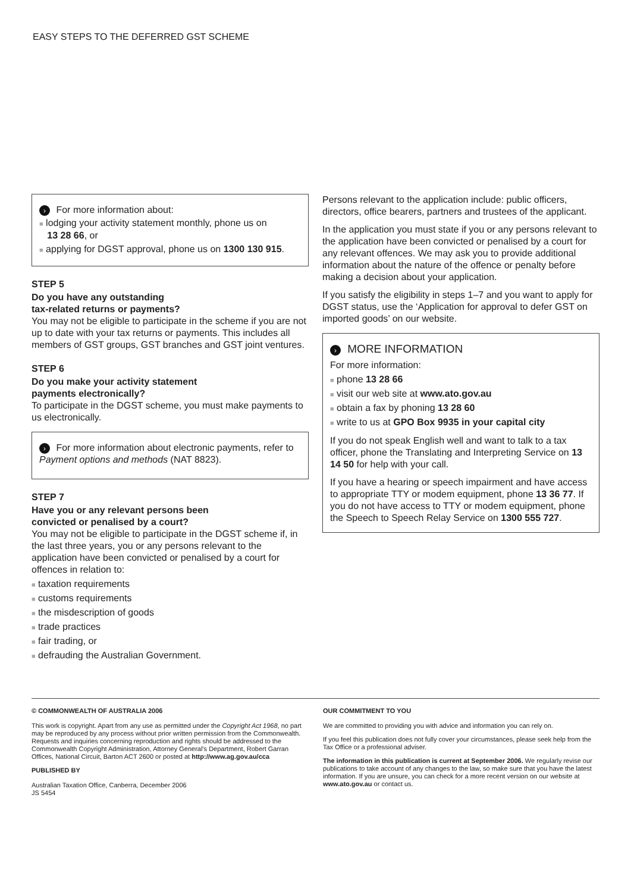EASY STEPS TO THE DEFERRED GST SCHEME
› For more information about:
■ lodging your activity statement monthly, phone us on
13 28 66, or
■ applying for DGST approval, phone us on 1300 130 915.
STEP 5
Do you have any outstanding
tax-related returns or payments?
You may not be eligible to participate in the scheme if you are not up to date with your tax returns or payments. This includes all members of GST groups, GST branches and GST joint ventures.
STEP 6
Do you make your activity statement
payments electronically?
To participate in the DGST scheme, you must make payments to us electronically.
› For more information about electronic payments, refer to Payment options and methods (NAT 8823).
STEP 7
Have you or any relevant persons been
convicted or penalised by a court?
You may not be eligible to participate in the DGST scheme if, in the last three years, you or any persons relevant to the application have been convicted or penalised by a court for offences in relation to:
■ taxation requirements
■ customs requirements
■ the misdescription of goods
■ trade practices
■ fair trading, or
■ defrauding the Australian Government.
Persons relevant to the application include: public officers, directors, office bearers, partners and trustees of the applicant.
In the application you must state if you or any persons relevant to the application have been convicted or penalised by a court for any relevant offences. We may ask you to provide additional information about the nature of the offence or penalty before making a decision about your application.
If you satisfy the eligibility in steps 1–7 and you want to apply for DGST status, use the ‘Application for approval to defer GST on imported goods’ on our website.
› MORE INFORMATION
For more information:
■ phone 13 28 66
■ visit our web site at www.ato.gov.au
■ obtain a fax by phoning 13 28 60
■ write to us at GPO Box 9935 in your capital city
If you do not speak English well and want to talk to a tax officer, phone the Translating and Interpreting Service on 13 14 50 for help with your call.
If you have a hearing or speech impairment and have access to appropriate TTY or modem equipment, phone 13 36 77. If you do not have access to TTY or modem equipment, phone the Speech to Speech Relay Service on 1300 555 727.
© COMMONWEALTH OF AUSTRALIA 2006
This work is copyright. Apart from any use as permitted under the Copyright Act 1968, no part may be reproduced by any process without prior written permission from the Commonwealth. Requests and inquiries concerning reproduction and rights should be addressed to the Commonwealth Copyright Administration, Attorney General’s Department, Robert Garran Offices, National Circuit, Barton ACT 2600 or posted at http://www.ag.gov.au/cca
PUBLISHED BY
Australian Taxation Office, Canberra, December 2006
JS 5454
OUR COMMITMENT TO YOU
We are committed to providing you with advice and information you can rely on.
If you feel this publication does not fully cover your circumstances, please seek help from the Tax Office or a professional adviser.
The information in this publication is current at September 2006. We regularly revise our publications to take account of any changes to the law, so make sure that you have the latest information. If you are unsure, you can check for a more recent version on our website at www.ato.gov.au or contact us.